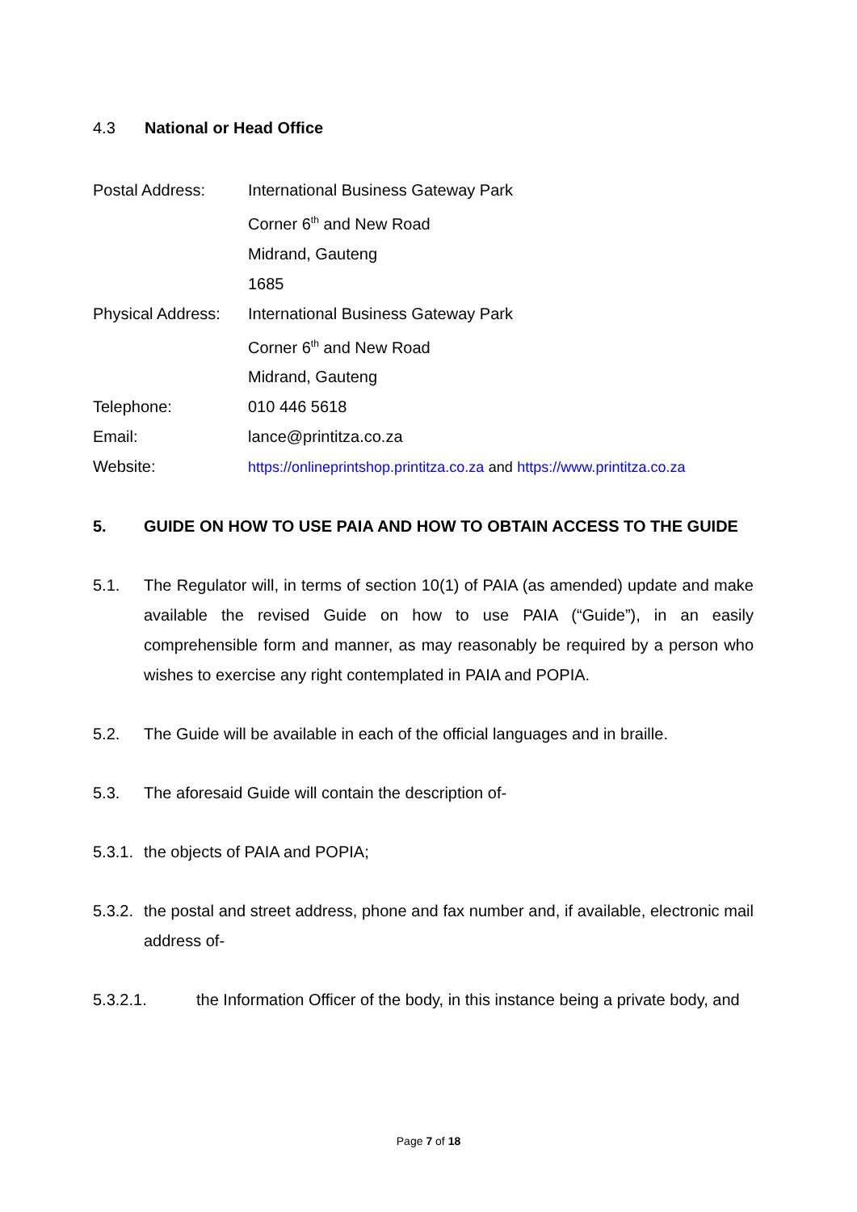4.3 National or Head Office
Postal Address: International Business Gateway Park
Corner 6<sup>th</sup> and New Road
Midrand, Gauteng
1685
Physical Address:
International Business Gateway Park
Corner 6<sup>th</sup> and New Road
Midrand, Gauteng
Telephone: 010 446 5618
Email: lance@printitza.co.za
Website: https://onlineprintshop.printitza.co.za and https://www.printitza.co.za
5. GUIDE ON HOW TO USE PAIA AND HOW TO OBTAIN ACCESS TO THE GUIDE
5.1. The Regulator will, in terms of section 10(1) of PAIA (as amended) update and make available the revised Guide on how to use PAIA (“Guide”), in an easily comprehensible form and manner, as may reasonably be required by a person who wishes to exercise any right contemplated in PAIA and POPIA.
5.2. The Guide will be available in each of the official languages and in braille.
5.3. The aforesaid Guide will contain the description of-
5.3.1.
the objects of PAIA and POPIA;
5.3.2.
the postal and street address, phone and fax number and, if available, electronic mail address of-
5.3.2.1. the Information Officer of the body, in this instance being a private body, and
Page 7 of 18